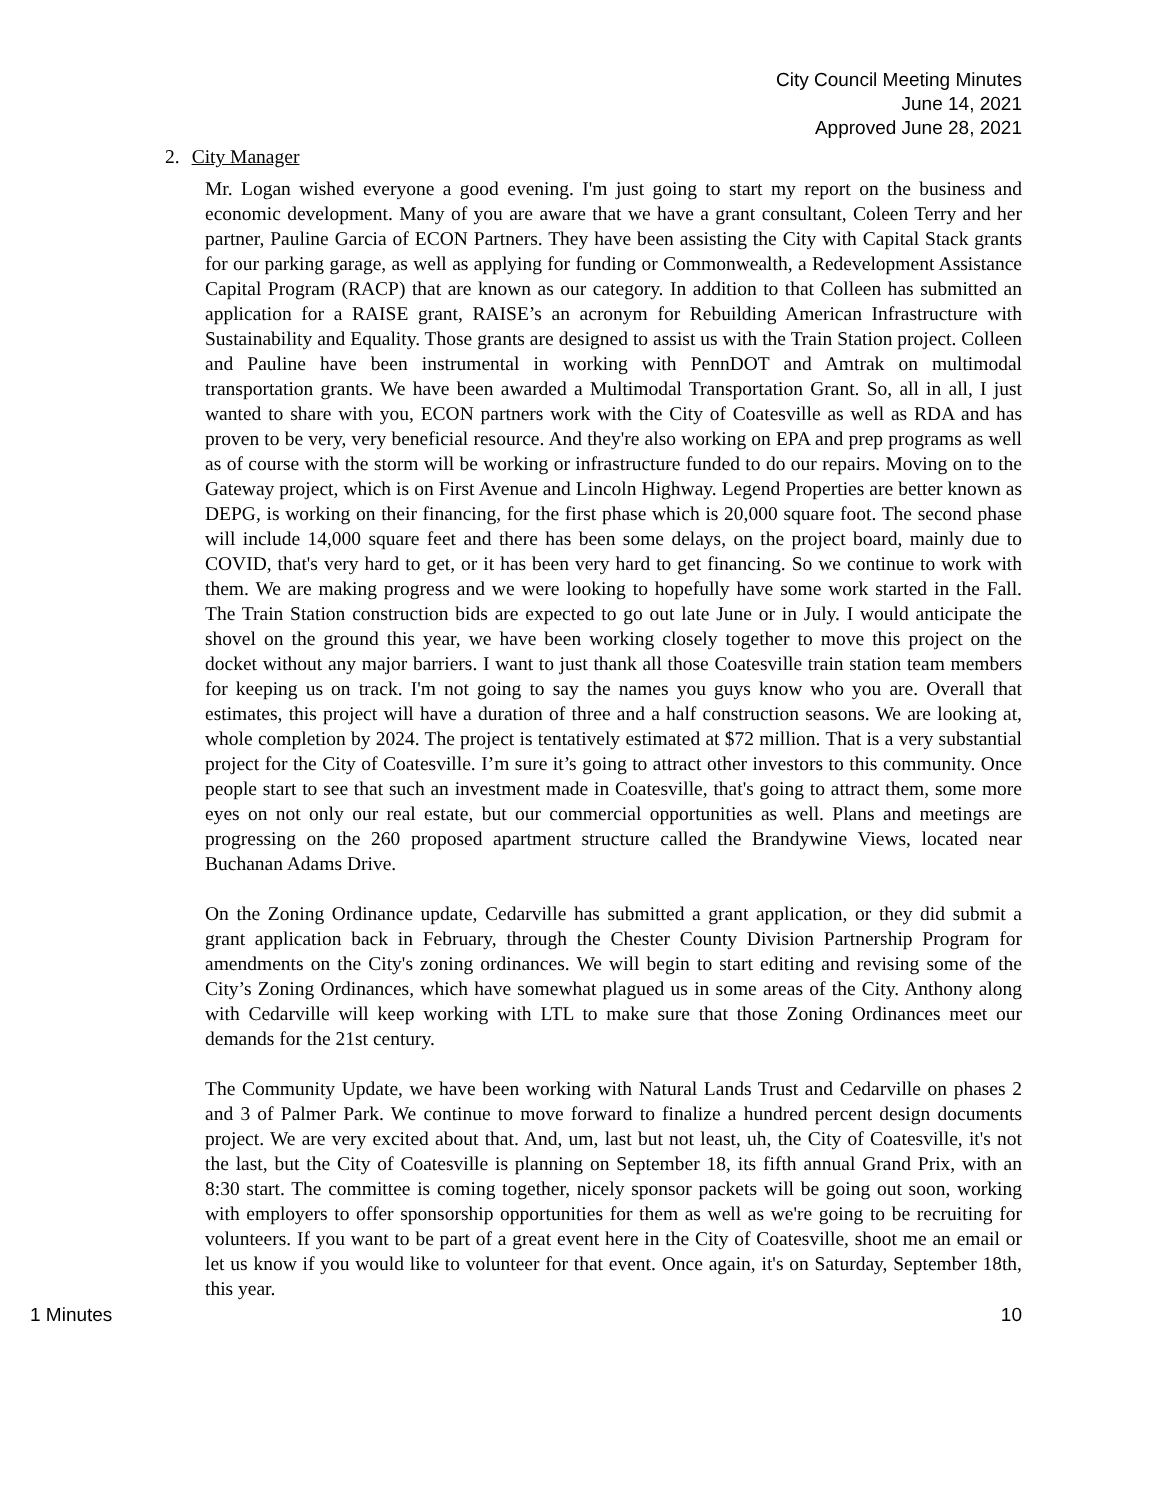City Council Meeting Minutes
June 14, 2021
Approved June 28, 2021
2. City Manager
Mr. Logan wished everyone a good evening. I'm just going to start my report on the business and economic development. Many of you are aware that we have a grant consultant, Coleen Terry and her partner, Pauline Garcia of ECON Partners. They have been assisting the City with Capital Stack grants for our parking garage, as well as applying for funding or Commonwealth, a Redevelopment Assistance Capital Program (RACP) that are known as our category. In addition to that Colleen has submitted an application for a RAISE grant, RAISE’s an acronym for Rebuilding American Infrastructure with Sustainability and Equality. Those grants are designed to assist us with the Train Station project. Colleen and Pauline have been instrumental in working with PennDOT and Amtrak on multimodal transportation grants. We have been awarded a Multimodal Transportation Grant. So, all in all, I just wanted to share with you, ECON partners work with the City of Coatesville as well as RDA and has proven to be very, very beneficial resource. And they're also working on EPA and prep programs as well as of course with the storm will be working or infrastructure funded to do our repairs. Moving on to the Gateway project, which is on First Avenue and Lincoln Highway. Legend Properties are better known as DEPG, is working on their financing, for the first phase which is 20,000 square foot. The second phase will include 14,000 square feet and there has been some delays, on the project board, mainly due to COVID, that's very hard to get, or it has been very hard to get financing. So we continue to work with them. We are making progress and we were looking to hopefully have some work started in the Fall. The Train Station construction bids are expected to go out late June or in July. I would anticipate the shovel on the ground this year, we have been working closely together to move this project on the docket without any major barriers. I want to just thank all those Coatesville train station team members for keeping us on track. I'm not going to say the names you guys know who you are. Overall that estimates, this project will have a duration of three and a half construction seasons. We are looking at, whole completion by 2024. The project is tentatively estimated at $72 million. That is a very substantial project for the City of Coatesville. I’m sure it’s going to attract other investors to this community. Once people start to see that such an investment made in Coatesville, that's going to attract them, some more eyes on not only our real estate, but our commercial opportunities as well. Plans and meetings are progressing on the 260 proposed apartment structure called the Brandywine Views, located near Buchanan Adams Drive.
On the Zoning Ordinance update, Cedarville has submitted a grant application, or they did submit a grant application back in February, through the Chester County Division Partnership Program for amendments on the City's zoning ordinances. We will begin to start editing and revising some of the City’s Zoning Ordinances, which have somewhat plagued us in some areas of the City. Anthony along with Cedarville will keep working with LTL to make sure that those Zoning Ordinances meet our demands for the 21st century.
The Community Update, we have been working with Natural Lands Trust and Cedarville on phases 2 and 3 of Palmer Park. We continue to move forward to finalize a hundred percent design documents project. We are very excited about that. And, um, last but not least, uh, the City of Coatesville, it's not the last, but the City of Coatesville is planning on September 18, its fifth annual Grand Prix, with an 8:30 start. The committee is coming together, nicely sponsor packets will be going out soon, working with employers to offer sponsorship opportunities for them as well as we're going to be recruiting for volunteers. If you want to be part of a great event here in the City of Coatesville, shoot me an email or let us know if you would like to volunteer for that event. Once again, it's on Saturday, September 18th, this year.
1 Minutes 10